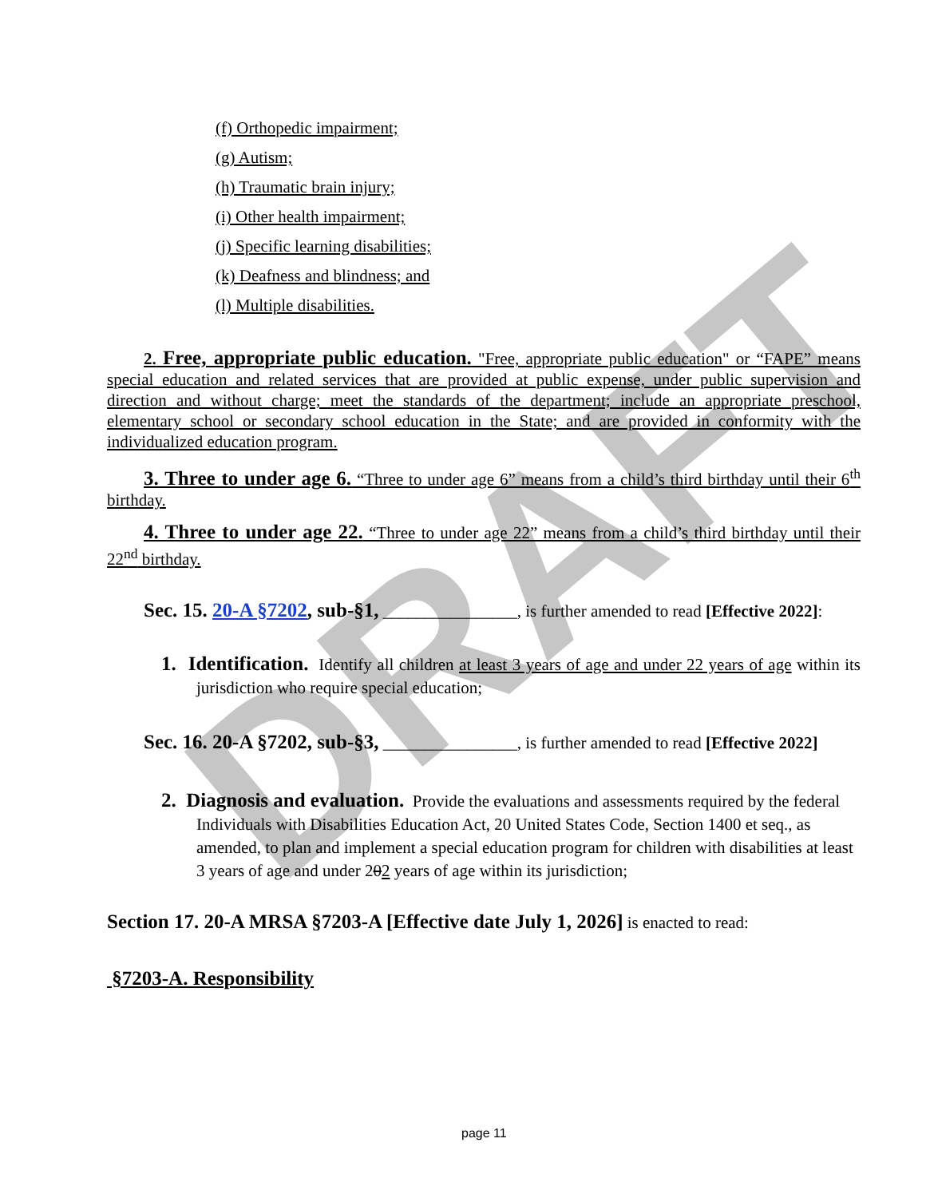DRAFT
(f) Orthopedic impairment;
(g) Autism;
(h) Traumatic brain injury;
(i) Other health impairment;
(j) Specific learning disabilities;
(k) Deafness and blindness; and
(l) Multiple disabilities.
2. Free, appropriate public education. "Free, appropriate public education" or “FAPE” means special education and related services that are provided at public expense, under public supervision and direction and without charge; meet the standards of the department; include an appropriate preschool, elementary school or secondary school education in the State; and are provided in conformity with the individualized education program.
3. Three to under age 6. “Three to under age 6” means from a child’s third birthday until their 6<sup>th</sup> birthday.
4. Three to under age 22. “Three to under age 22” means from a child’s third birthday until their 22<sup>nd</sup> birthday.
Sec. 15. 20-A §7202, sub-§1, ________________, is further amended to read [Effective 2022]:
1. Identification. Identify all children at least 3 years of age and under 22 years of age within its jurisdiction who require special education;
Sec. 16. 20-A §7202, sub-§3, ________________, is further amended to read [Effective 2022]
2. Diagnosis and evaluation. Provide the evaluations and assessments required by the federal Individuals with Disabilities Education Act, 20 United States Code, Section 1400 et seq., as amended, to plan and implement a special education program for children with disabilities at least 3 years of age and under 202 years of age within its jurisdiction;
Section 17. 20-A MRSA §7203-A [Effective date July 1, 2026] is enacted to read:
§7203-A. Responsibility
page 11